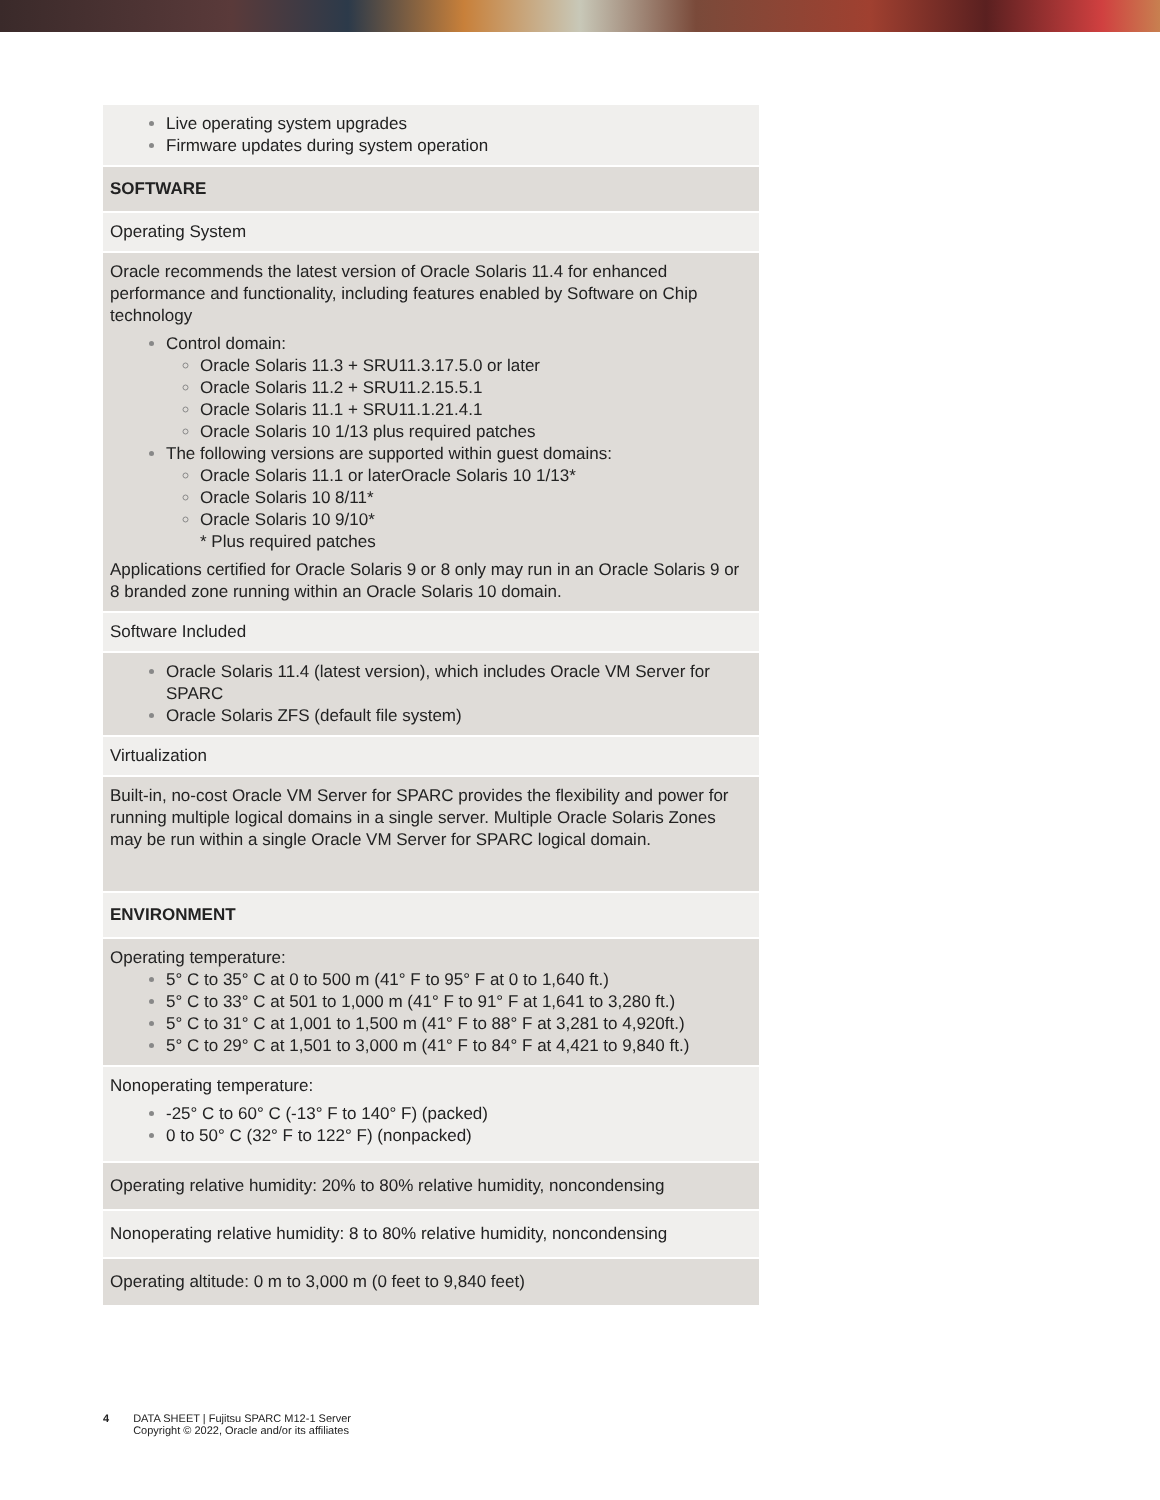| Live operating system upgrades Firmware updates during system operation |
| SOFTWARE |
| Operating System |
| Oracle recommends the latest version of Oracle Solaris 11.4 for enhanced performance and functionality, including features enabled by Software on Chip technology Control domain: Oracle Solaris 11.3 + SRU11.3.17.5.0 or later Oracle Solaris 11.2 + SRU11.2.15.5.1 Oracle Solaris 11.1 + SRU11.1.21.4.1 Oracle Solaris 10 1/13 plus required patches The following versions are supported within guest domains: Oracle Solaris 11.1 or laterOracle Solaris 10 1/13* Oracle Solaris 10 8/11* Oracle Solaris 10 9/10* * Plus required patches Applications certified for Oracle Solaris 9 or 8 only may run in an Oracle Solaris 9 or 8 branded zone running within an Oracle Solaris 10 domain. |
| Software Included |
| Oracle Solaris 11.4 (latest version), which includes Oracle VM Server for SPARC Oracle Solaris ZFS (default file system) |
| Virtualization |
| Built-in, no-cost Oracle VM Server for SPARC provides the flexibility and power for running multiple logical domains in a single server. Multiple Oracle Solaris Zones may be run within a single Oracle VM Server for SPARC logical domain. |
| ENVIRONMENT |
| Operating temperature: 5° C to 35° C at 0 to 500 m (41° F to 95° F at 0 to 1,640 ft.) 5° C to 33° C at 501 to 1,000 m (41° F to 91° F at 1,641 to 3,280 ft.) 5° C to 31° C at 1,001 to 1,500 m (41° F to 88° F at 3,281 to 4,920ft.) 5° C to 29° C at 1,501 to 3,000 m (41° F to 84° F at 4,421 to 9,840 ft.) |
| Nonoperating temperature: -25° C to 60° C (-13° F to 140° F) (packed) 0 to 50° C (32° F to 122° F) (nonpacked) |
| Operating relative humidity: 20% to 80% relative humidity, noncondensing |
| Nonoperating relative humidity: 8 to 80% relative humidity, noncondensing |
| Operating altitude: 0 m to 3,000 m (0 feet to 9,840 feet) |
4 DATA SHEET | Fujitsu SPARC M12-1 Server
Copyright © 2022, Oracle and/or its affiliates